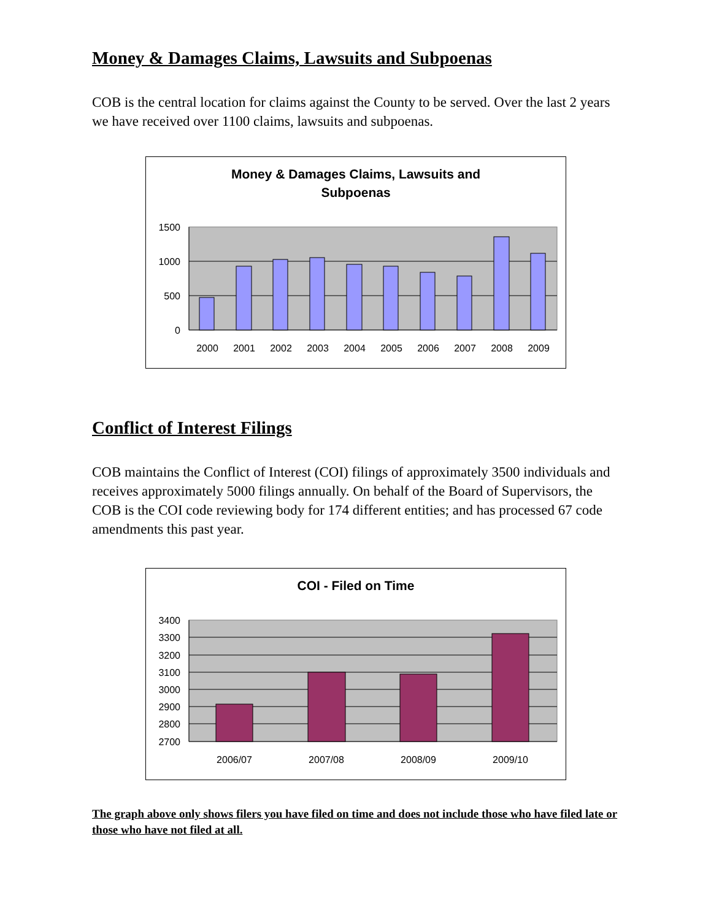Money & Damages Claims, Lawsuits and Subpoenas
COB is the central location for claims against the County to be served. Over the last 2 years we have received over 1100 claims, lawsuits and subpoenas.
Money & Damages Claims, Lawsuits and
Subpoenas
1500
1000
500
0
2000
2001
2002
2003
2004
2005
2006
2007
2008
2009
Conflict of Interest Filings
COB maintains the Conflict of Interest (COI) filings of approximately 3500 individuals and receives approximately 5000 filings annually. On behalf of the Board of Supervisors, the COB is the COI code reviewing body for 174 different entities; and has processed 67 code amendments this past year.
COI - Filed on Time
3400
3300
3200
3100
3000
2900
2800
2700
2006/07
2007/08
2008/09
2009/10
The graph above only shows filers you have filed on time and does not include those who have filed late or those who have not filed at all.